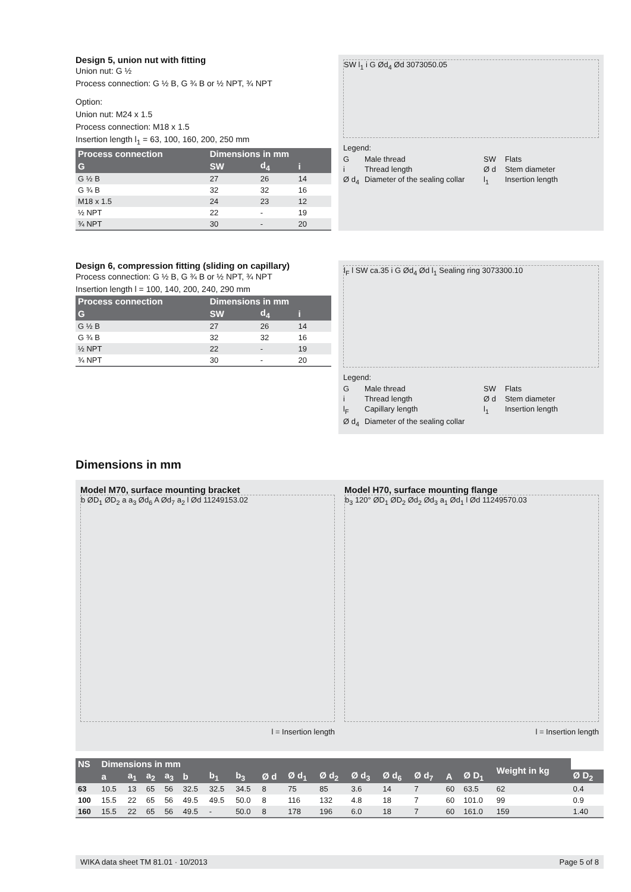Design 5, union nut with fitting
Union nut: G ½
Process connection: G ½ B, G ¾ B or ½ NPT, ¾ NPT
Option:
Union nut: M24 x 1.5
Process connection: M18 x 1.5
Insertion length l<sub>1</sub> = 63, 100, 160, 200, 250 mm
| Process connection | Dimensions in mm | | |
| --- | --- | --- | --- |
| G | SW | d<sub>4</sub> | i |
| G ½ B | 27 | 26 | 14 |
| G ¾ B | 32 | 32 | 16 |
| M18 x 1.5 | 24 | 23 | 12 |
| ½ NPT | 22 | - | 19 |
| ¾ NPT | 30 | - | 20 |
SW l<sub>1</sub> i G Ød<sub>4</sub> Ød 3073050.05
Legend:
G Male thread SW Flats i Thread length Ø d Stem diameter Ø d<sub>4</sub> Diameter of the sealing collar l<sub>1</sub> Insertion length
Design 6, compression fitting (sliding on capillary)
Process connection: G ½ B, G ¾ B or ½ NPT, ¾ NPT
Insertion length l = 100, 140, 200, 240, 290 mm
| Process connection | Dimensions in mm | | |
| --- | --- | --- | --- |
| G | SW | d<sub>4</sub> | i |
| G ½ B | 27 | 26 | 14 |
| G ¾ B | 32 | 32 | 16 |
| ½ NPT | 22 | - | 19 |
| ¾ NPT | 30 | - | 20 |
l<sub>F</sub> l SW ca.35 i G Ød<sub>4</sub> Ød l<sub>1</sub> Sealing ring 3073300.10
Legend:
G Male thread SW Flats i Thread length Ø d Stem diameter l<sub>F</sub> Capillary length l<sub>1</sub> Insertion length Ø d<sub>4</sub> Diameter of the sealing collar
Dimensions in mm
Model M70, surface mounting bracket
b ØD<sub>1</sub> ØD<sub>2</sub> a a<sub>3</sub> Ød<sub>6</sub> A Ød<sub>7</sub> a<sub>2</sub> l Ød 11249153.02
l = Insertion length
Model H70, surface mounting flange
b<sub>3</sub> 120° ØD<sub>1</sub> ØD<sub>2</sub> Ød<sub>2</sub> Ød<sub>3</sub> a<sub>1</sub> Ød<sub>1</sub> l Ød 11249570.03
l = Insertion length
| NS | Dimensions in mm | | | | | | | | | | | | | | | Weight in kg | |
| --- | --- | --- | --- | --- | --- | --- | --- | --- | --- | --- | --- | --- | --- | --- | --- | --- | --- |
| | a | a<sub>1</sub> | a<sub>2</sub> | a<sub>3</sub> | b | b<sub>1</sub> | b<sub>3</sub> | Ø d | Ø d<sub>1</sub> | Ø d<sub>2</sub> | Ø d<sub>3</sub> | Ø d<sub>6</sub> | Ø d<sub>7</sub> | A | Ø D<sub>1</sub> | | Ø D<sub>2</sub> |
| 63 | 10.5 | 13 | 65 | 56 | 32.5 | 32.5 | 34.5 | 8 | 75 | 85 | 3.6 | 14 | 7 | 60 | 63.5 | 62 | 0.4 |
| 100 | 15.5 | 22 | 65 | 56 | 49.5 | 49.5 | 50.0 | 8 | 116 | 132 | 4.8 | 18 | 7 | 60 | 101.0 | 99 | 0.9 |
| 160 | 15.5 | 22 | 65 | 56 | 49.5 | - | 50.0 | 8 | 178 | 196 | 6.0 | 18 | 7 | 60 | 161.0 | 159 | 1.40 |
WIKA data sheet TM 81.01 · 10/2013 Page 5 of 8